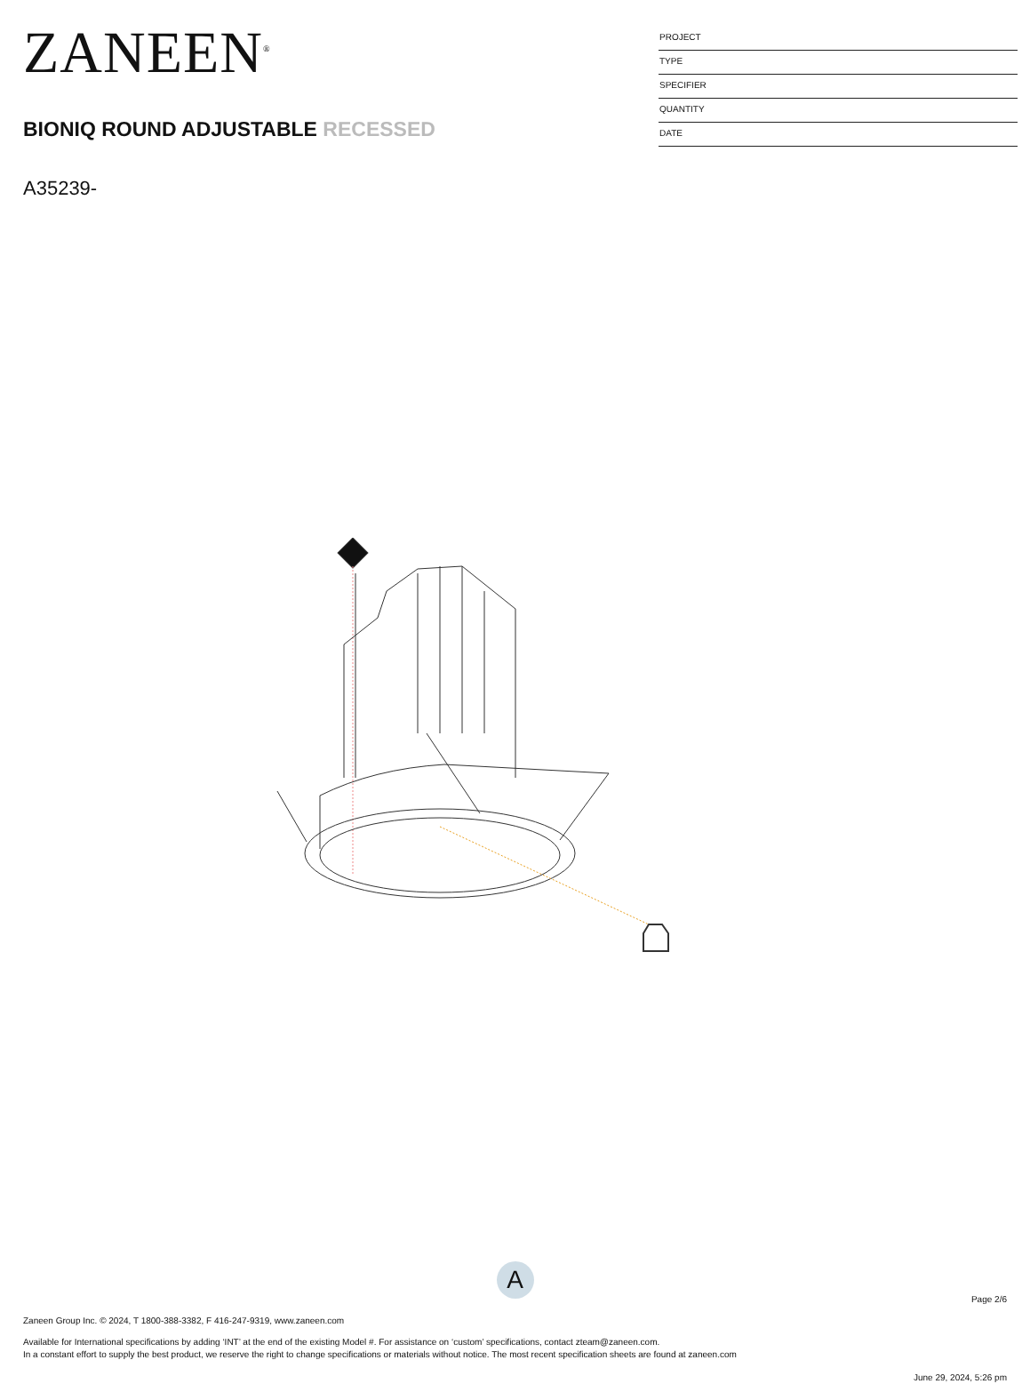ZANEEN<sup>®</sup>
BIONIQ ROUND ADJUSTABLE RECESSED
A35239-
PROJECT
TYPE
SPECIFIER
QUANTITY
DATE
A
Page 2/6
Zaneen Group Inc. © 2024, T 1800-388-3382, F 416-247-9319, www.zaneen.com
Available for International specifications by adding ‘INT’ at the end of the existing Model #. For assistance on ‘custom’ specifications, contact zteam@zaneen.com.
In a constant effort to supply the best product, we reserve the right to change specifications or materials without notice. The most recent specification sheets are found at zaneen.com
June 29, 2024, 5:26 pm